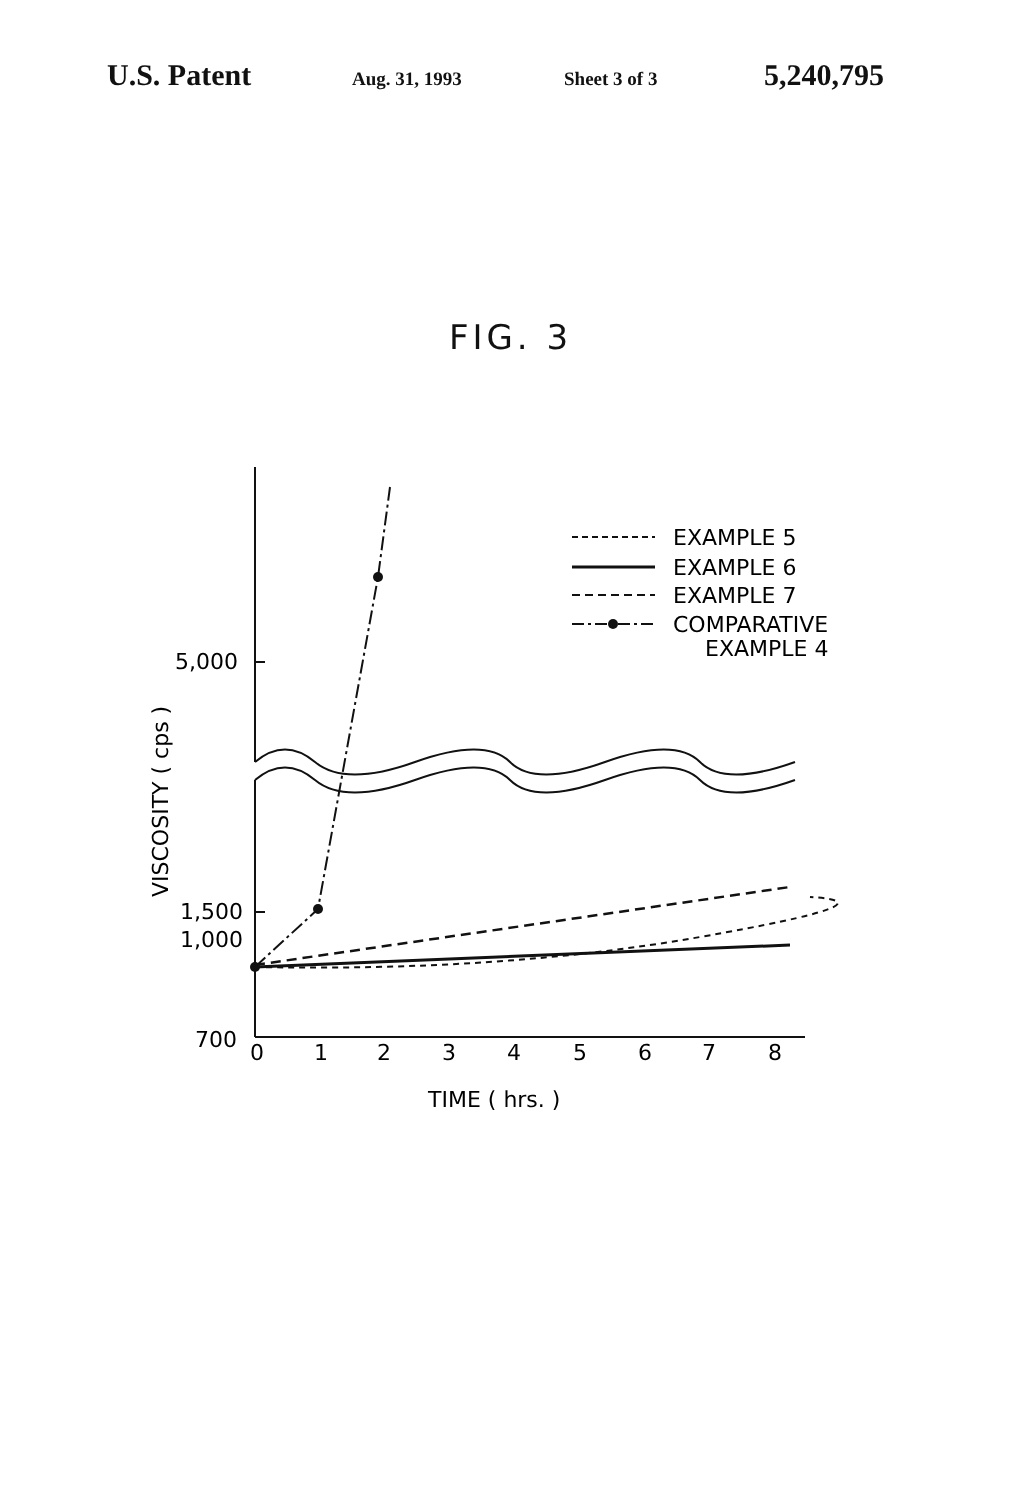U.S. Patent
Aug. 31, 1993 Sheet 3 of 3
5,240,795
FIG. 3
EXAMPLE 5
EXAMPLE 6
EXAMPLE 7
COMPARATIVE
EXAMPLE 4
5,000
1,500
1,000
700
0
1
2
3
4
5
6
7
8
TIME ( hrs. )
VISCOSITY ( cps )